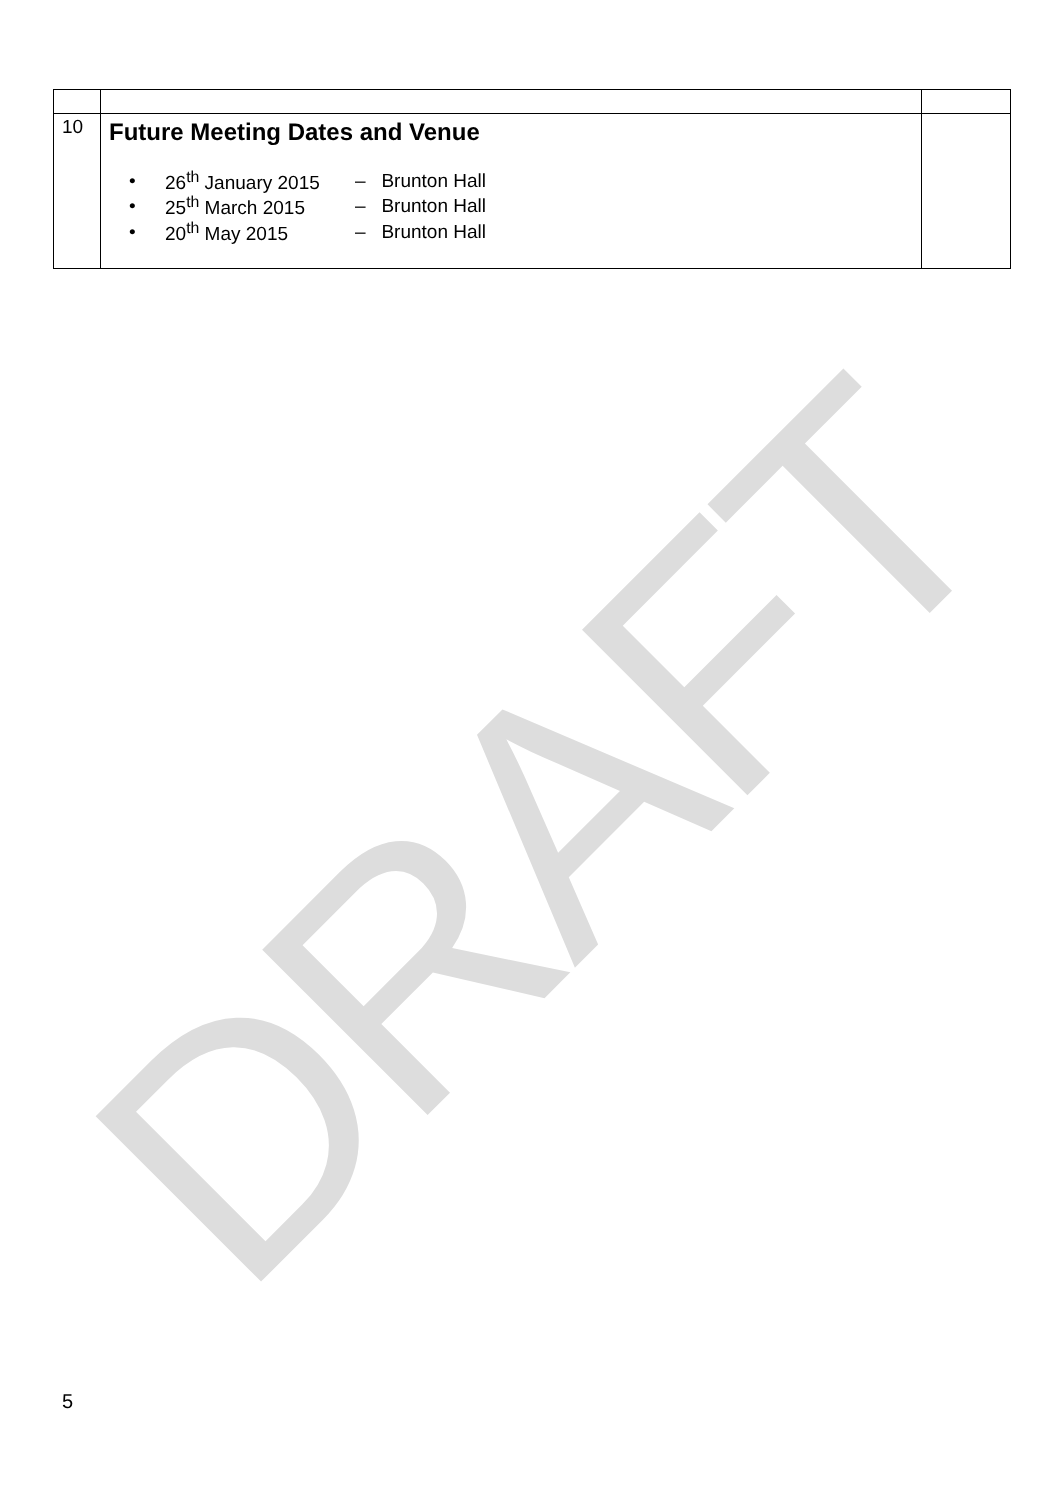DRAFT
| 10 | Future Meeting Dates and Venue • 26<sup>th</sup> January 2015 – Brunton Hall • 25<sup>th</sup> March 2015 – Brunton Hall • 20<sup>th</sup> May 2015 – Brunton Hall | |
5